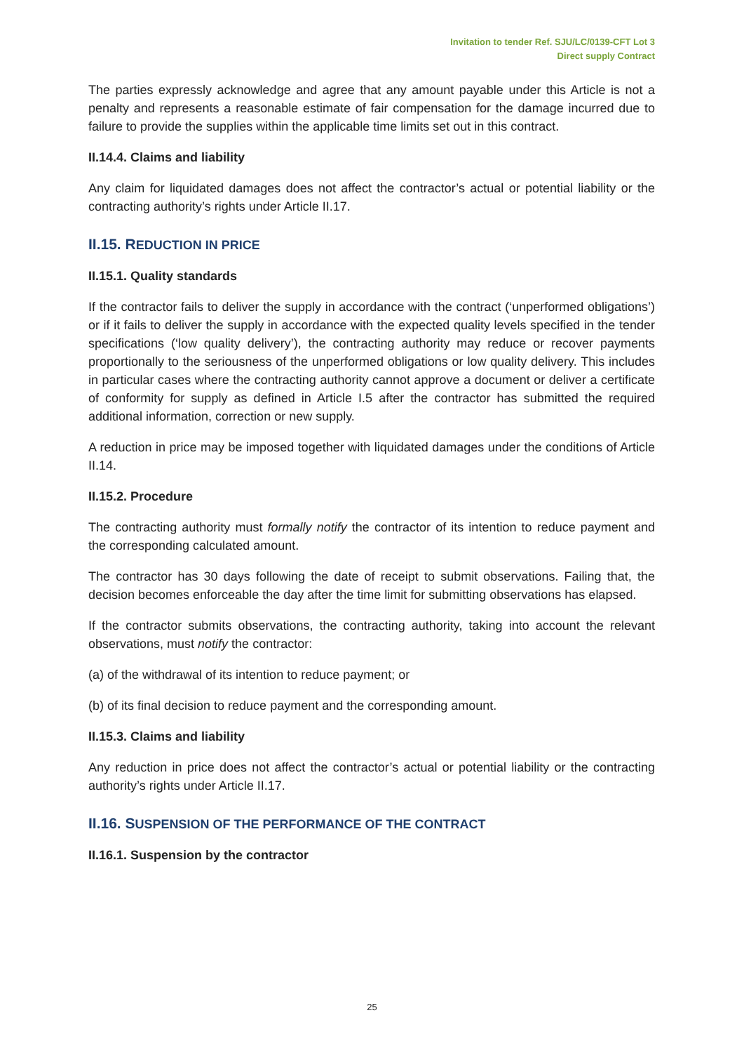Invitation to tender Ref. SJU/LC/0139-CFT Lot 3
Direct supply Contract
The parties expressly acknowledge and agree that any amount payable under this Article is not a penalty and represents a reasonable estimate of fair compensation for the damage incurred due to failure to provide the supplies within the applicable time limits set out in this contract.
II.14.4. Claims and liability
Any claim for liquidated damages does not affect the contractor’s actual or potential liability or the contracting authority’s rights under Article II.17.
II.15. REDUCTION IN PRICE
II.15.1. Quality standards
If the contractor fails to deliver the supply in accordance with the contract (‘unperformed obligations’) or if it fails to deliver the supply in accordance with the expected quality levels specified in the tender specifications (‘low quality delivery’), the contracting authority may reduce or recover payments proportionally to the seriousness of the unperformed obligations or low quality delivery. This includes in particular cases where the contracting authority cannot approve a document or deliver a certificate of conformity for supply as defined in Article I.5 after the contractor has submitted the required additional information, correction or new supply.
A reduction in price may be imposed together with liquidated damages under the conditions of Article II.14.
II.15.2. Procedure
The contracting authority must formally notify the contractor of its intention to reduce payment and the corresponding calculated amount.
The contractor has 30 days following the date of receipt to submit observations. Failing that, the decision becomes enforceable the day after the time limit for submitting observations has elapsed.
If the contractor submits observations, the contracting authority, taking into account the relevant observations, must notify the contractor:
(a) of the withdrawal of its intention to reduce payment; or
(b) of its final decision to reduce payment and the corresponding amount.
II.15.3. Claims and liability
Any reduction in price does not affect the contractor’s actual or potential liability or the contracting authority’s rights under Article II.17.
II.16. SUSPENSION OF THE PERFORMANCE OF THE CONTRACT
II.16.1. Suspension by the contractor
25